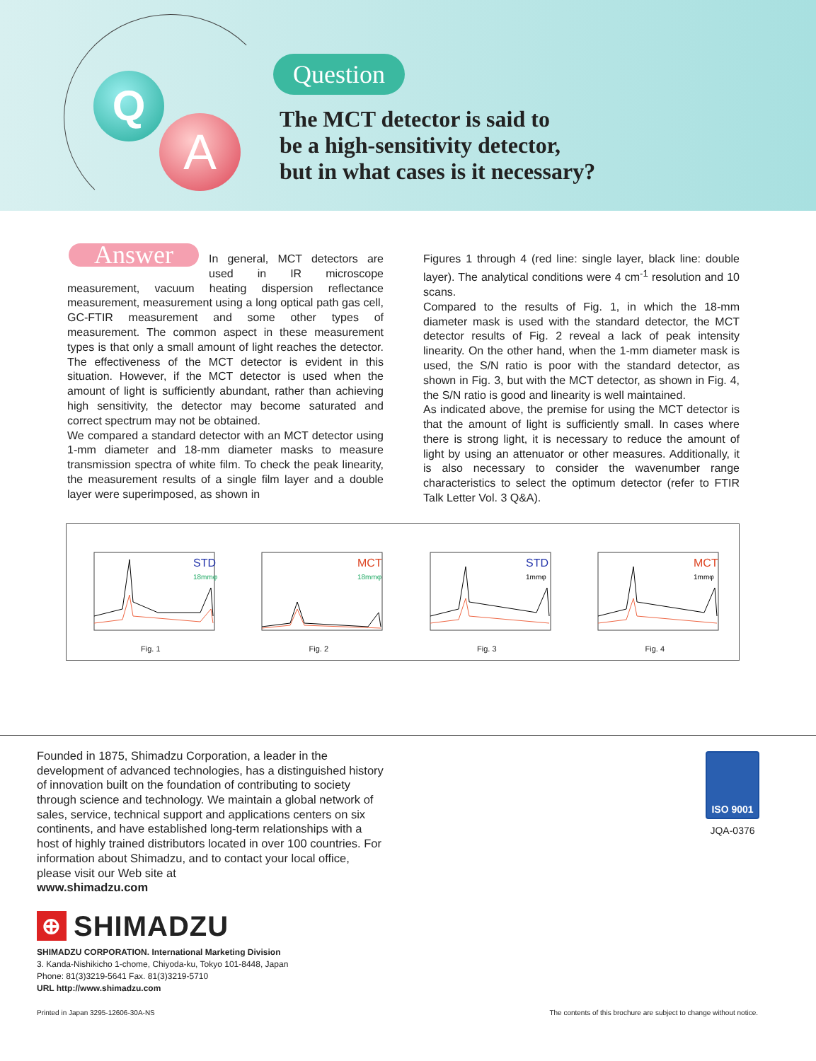Q
A
Question
The MCT detector is said to
be a high-sensitivity detector,
but in what cases is it necessary?
Answer
In general, MCT detectors are used in IR microscope measurement, vacuum heating dispersion reflectance measurement, measurement using a long optical path gas cell, GC-FTIR measurement and some other types of measurement. The common aspect in these measurement types is that only a small amount of light reaches the detector. The effectiveness of the MCT detector is evident in this situation. However, if the MCT detector is used when the amount of light is sufficiently abundant, rather than achieving high sensitivity, the detector may become saturated and correct spectrum may not be obtained.
We compared a standard detector with an MCT detector using 1-mm diameter and 18-mm diameter masks to measure transmission spectra of white film. To check the peak linearity, the measurement results of a single film layer and a double layer were superimposed, as shown in
Figures 1 through 4 (red line: single layer, black line: double layer). The analytical conditions were 4 cm<sup>-1</sup> resolution and 10 scans.
Compared to the results of Fig. 1, in which the 18-mm diameter mask is used with the standard detector, the MCT detector results of Fig. 2 reveal a lack of peak intensity linearity. On the other hand, when the 1-mm diameter mask is used, the S/N ratio is poor with the standard detector, as shown in Fig. 3, but with the MCT detector, as shown in Fig. 4, the S/N ratio is good and linearity is well maintained.
As indicated above, the premise for using the MCT detector is that the amount of light is sufficiently small. In cases where there is strong light, it is necessary to reduce the amount of light by using an attenuator or other measures. Additionally, it is also necessary to consider the wavenumber range characteristics to select the optimum detector (refer to FTIR Talk Letter Vol. 3 Q&A).
STD
18mmφ
Fig. 1
MCT
18mmφ
Fig. 2
STD
1mmφ
Fig. 3
MCT
1mmφ
Fig. 4
Founded in 1875, Shimadzu Corporation, a leader in the development of advanced technologies, has a distinguished history of innovation built on the foundation of contributing to society through science and technology. We maintain a global network of sales, service, technical support and applications centers on six continents, and have established long-term relationships with a host of highly trained distributors located in over 100 countries. For information about Shimadzu, and to contact your local office, please visit our Web site at
www.shimadzu.com
ISO 9001
JQA-0376
⊕ SHIMADZU
SHIMADZU CORPORATION. International Marketing Division
3. Kanda-Nishikicho 1-chome, Chiyoda-ku, Tokyo 101-8448, Japan
Phone: 81(3)3219-5641 Fax. 81(3)3219-5710
URL http://www.shimadzu.com
Printed in Japan 3295-12606-30A-NS The contents of this brochure are subject to change without notice.